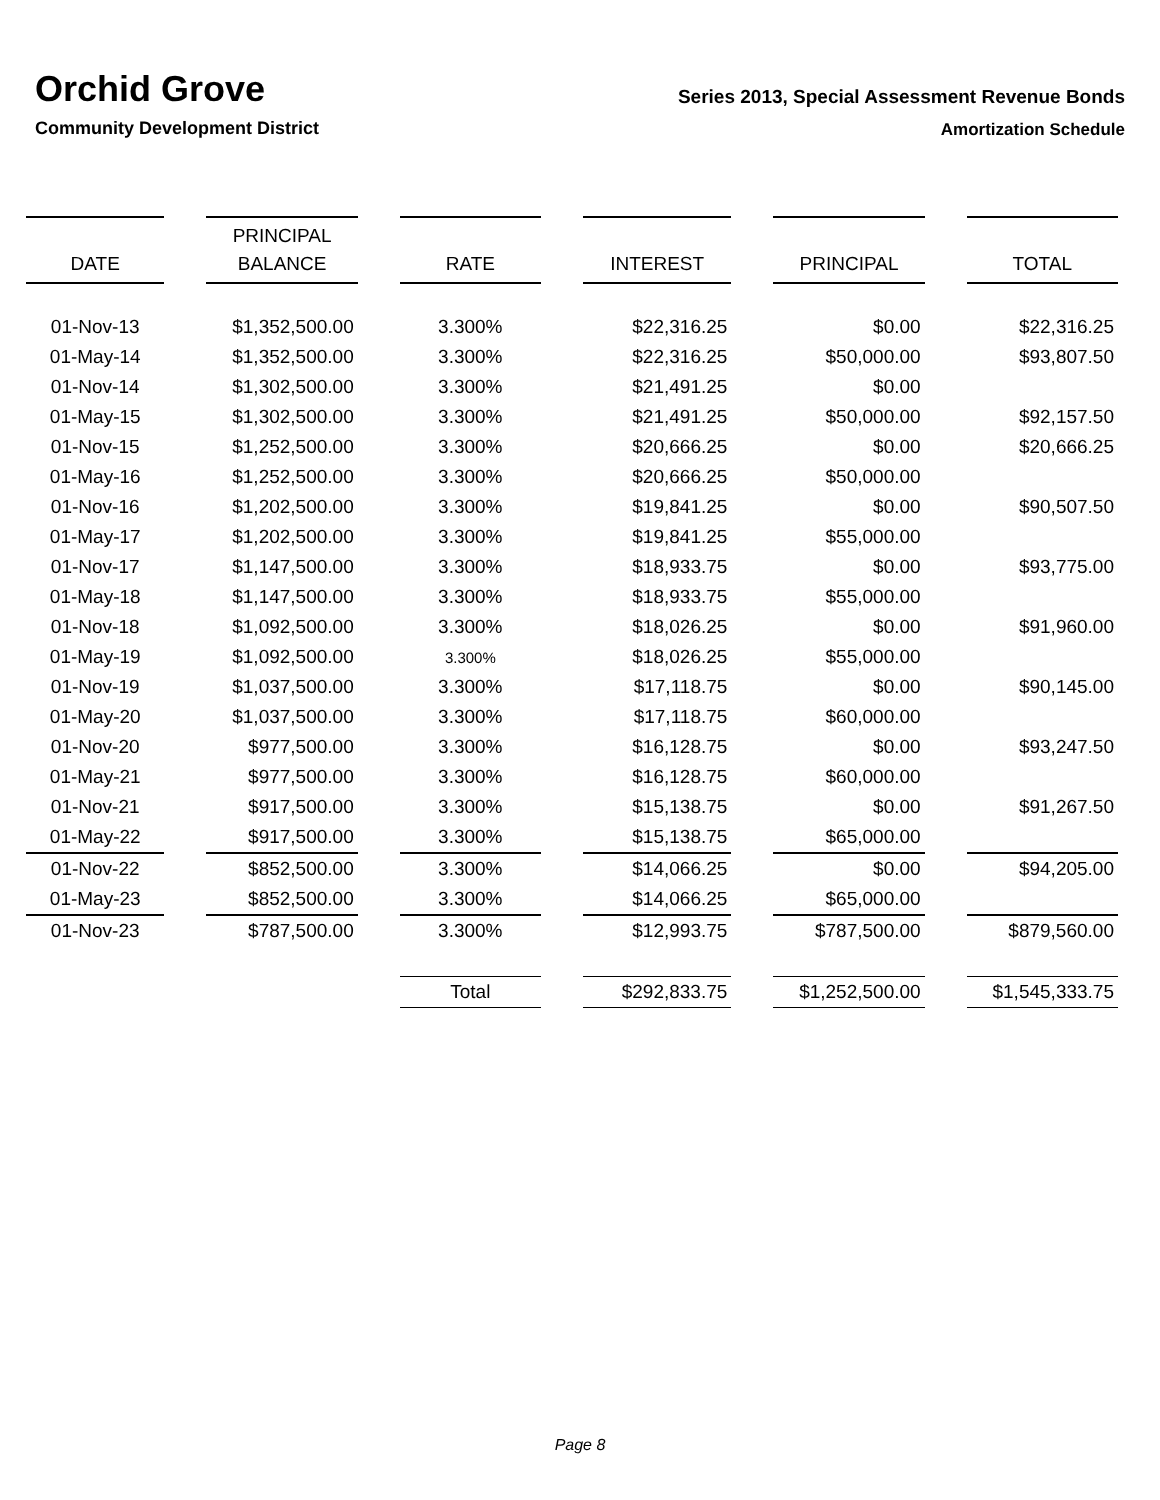Orchid Grove
Community Development District
Series 2013, Special Assessment Revenue Bonds
Amortization Schedule
| DATE | PRINCIPAL BALANCE | RATE | INTEREST | PRINCIPAL | TOTAL |
| --- | --- | --- | --- | --- | --- |
| 01-Nov-13 | $1,352,500.00 | 3.300% | $22,316.25 | $0.00 | $22,316.25 |
| 01-May-14 | $1,352,500.00 | 3.300% | $22,316.25 | $50,000.00 | $93,807.50 |
| 01-Nov-14 | $1,302,500.00 | 3.300% | $21,491.25 | $0.00 | |
| 01-May-15 | $1,302,500.00 | 3.300% | $21,491.25 | $50,000.00 | $92,157.50 |
| 01-Nov-15 | $1,252,500.00 | 3.300% | $20,666.25 | $0.00 | $20,666.25 |
| 01-May-16 | $1,252,500.00 | 3.300% | $20,666.25 | $50,000.00 | |
| 01-Nov-16 | $1,202,500.00 | 3.300% | $19,841.25 | $0.00 | $90,507.50 |
| 01-May-17 | $1,202,500.00 | 3.300% | $19,841.25 | $55,000.00 | |
| 01-Nov-17 | $1,147,500.00 | 3.300% | $18,933.75 | $0.00 | $93,775.00 |
| 01-May-18 | $1,147,500.00 | 3.300% | $18,933.75 | $55,000.00 | |
| 01-Nov-18 | $1,092,500.00 | 3.300% | $18,026.25 | $0.00 | $91,960.00 |
| 01-May-19 | $1,092,500.00 | 3.300% | $18,026.25 | $55,000.00 | |
| 01-Nov-19 | $1,037,500.00 | 3.300% | $17,118.75 | $0.00 | $90,145.00 |
| 01-May-20 | $1,037,500.00 | 3.300% | $17,118.75 | $60,000.00 | |
| 01-Nov-20 | $977,500.00 | 3.300% | $16,128.75 | $0.00 | $93,247.50 |
| 01-May-21 | $977,500.00 | 3.300% | $16,128.75 | $60,000.00 | |
| 01-Nov-21 | $917,500.00 | 3.300% | $15,138.75 | $0.00 | $91,267.50 |
| 01-May-22 | $917,500.00 | 3.300% | $15,138.75 | $65,000.00 | |
| 01-Nov-22 | $852,500.00 | 3.300% | $14,066.25 | $0.00 | $94,205.00 |
| 01-May-23 | $852,500.00 | 3.300% | $14,066.25 | $65,000.00 | |
| 01-Nov-23 | $787,500.00 | 3.300% | $12,993.75 | $787,500.00 | $879,560.00 |
| | | Total | $292,833.75 | $1,252,500.00 | $1,545,333.75 |
Page 8